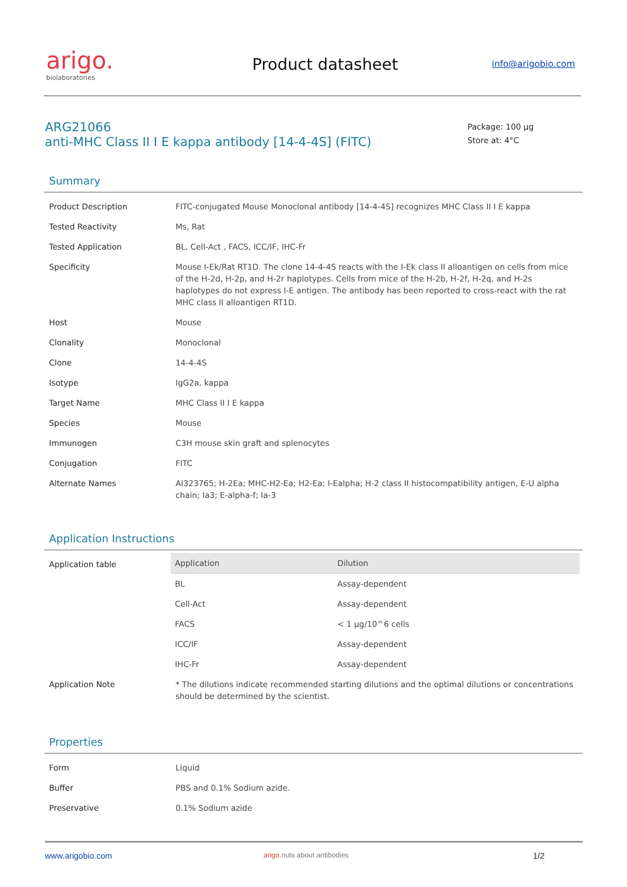arigo.
biolaboratories
Product datasheet
info@arigobio.com
ARG21066
anti-MHC Class II I E kappa antibody [14-4-4S] (FITC)
Package: 100 μg
Store at: 4°C
Summary
| Product Description | FITC-conjugated Mouse Monoclonal antibody [14-4-4S] recognizes MHC Class II I E kappa |
| Tested Reactivity | Ms, Rat |
| Tested Application | BL, Cell-Act , FACS, ICC/IF, IHC-Fr |
| Specificity | Mouse I-Ek/Rat RT1D. The clone 14-4-4S reacts with the I-Ek class II alloantigen on cells from mice of the H-2d, H-2p, and H-2r haplotypes. Cells from mice of the H-2b, H-2f, H-2q, and H-2s haplotypes do not express I-E antigen. The antibody has been reported to cross-react with the rat MHC class II alloantigen RT1D. |
| Host | Mouse |
| Clonality | Monoclonal |
| Clone | 14-4-4S |
| Isotype | IgG2a, kappa |
| Target Name | MHC Class II I E kappa |
| Species | Mouse |
| Immunogen | C3H mouse skin graft and splenocytes |
| Conjugation | FITC |
| Alternate Names | AI323765; H-2Ea; MHC-H2-Ea; H2-Ea; I-Ealpha; H-2 class II histocompatibility antigen, E-U alpha chain; Ia3; E-alpha-f; Ia-3 |
Application Instructions
| Application table | / Application / Dilution / / --- / --- / / BL / Assay-dependent / / Cell-Act / Assay-dependent / / FACS / < 1 μg/10^6 cells / / ICC/IF / Assay-dependent / / IHC-Fr / Assay-dependent / |
| Application Note | * The dilutions indicate recommended starting dilutions and the optimal dilutions or concentrations should be determined by the scientist. |
Properties
| Form | Liquid |
| Buffer | PBS and 0.1% Sodium azide. |
| Preservative | 0.1% Sodium azide |
www.arigobio.com arigo. nuts about antibodies 1/2